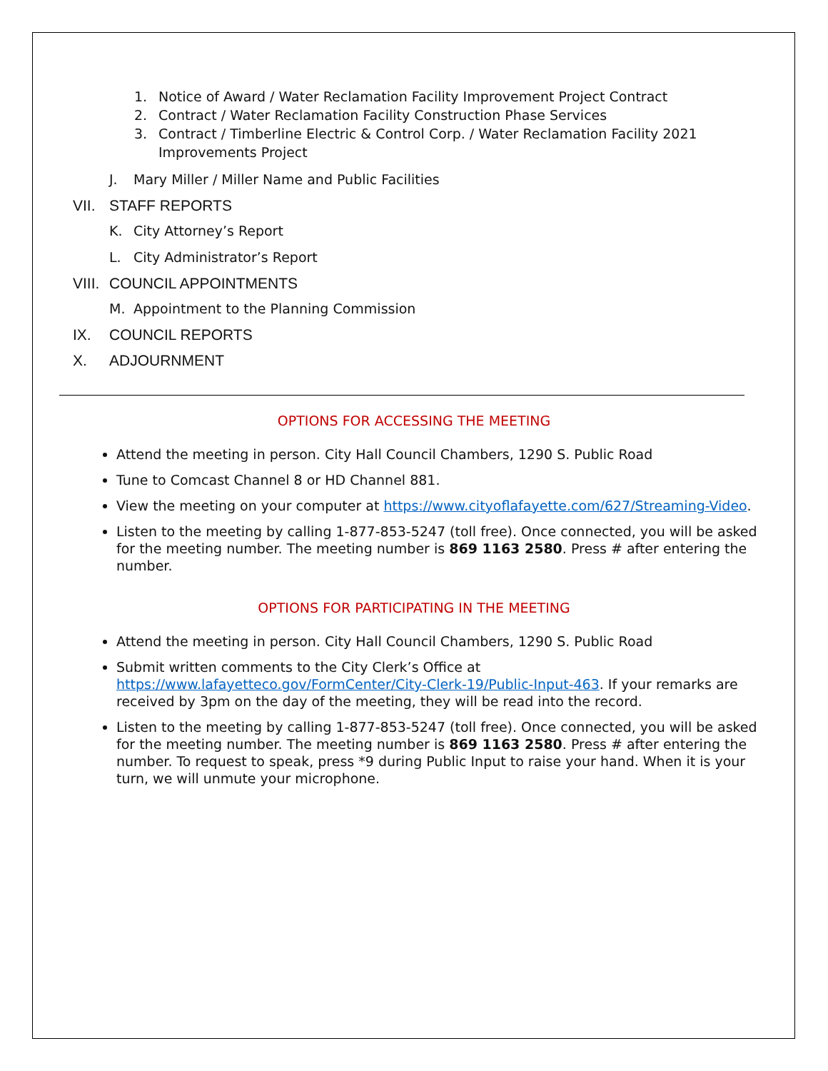1. Notice of Award / Water Reclamation Facility Improvement Project Contract
2. Contract / Water Reclamation Facility Construction Phase Services
3. Contract / Timberline Electric & Control Corp. / Water Reclamation Facility 2021
Improvements Project
J. Mary Miller / Miller Name and Public Facilities
VII. STAFF REPORTS
K. City Attorney’s Report
L. City Administrator’s Report
VIII. COUNCIL APPOINTMENTS
M. Appointment to the Planning Commission
IX. COUNCIL REPORTS
X. ADJOURNMENT
OPTIONS FOR ACCESSING THE MEETING
Attend the meeting in person. City Hall Council Chambers, 1290 S. Public Road
Tune to Comcast Channel 8 or HD Channel 881.
View the meeting on your computer at https://www.cityoflafayette.com/627/Streaming-Video.
Listen to the meeting by calling 1-877-853-5247 (toll free). Once connected, you will be asked for the meeting number. The meeting number is 869 1163 2580. Press # after entering the number.
OPTIONS FOR PARTICIPATING IN THE MEETING
Attend the meeting in person. City Hall Council Chambers, 1290 S. Public Road
Submit written comments to the City Clerk’s Office at https://www.lafayetteco.gov/FormCenter/City-Clerk-19/Public-Input-463. If your remarks are received by 3pm on the day of the meeting, they will be read into the record.
Listen to the meeting by calling 1-877-853-5247 (toll free). Once connected, you will be asked for the meeting number. The meeting number is 869 1163 2580. Press # after entering the number. To request to speak, press *9 during Public Input to raise your hand. When it is your turn, we will unmute your microphone.